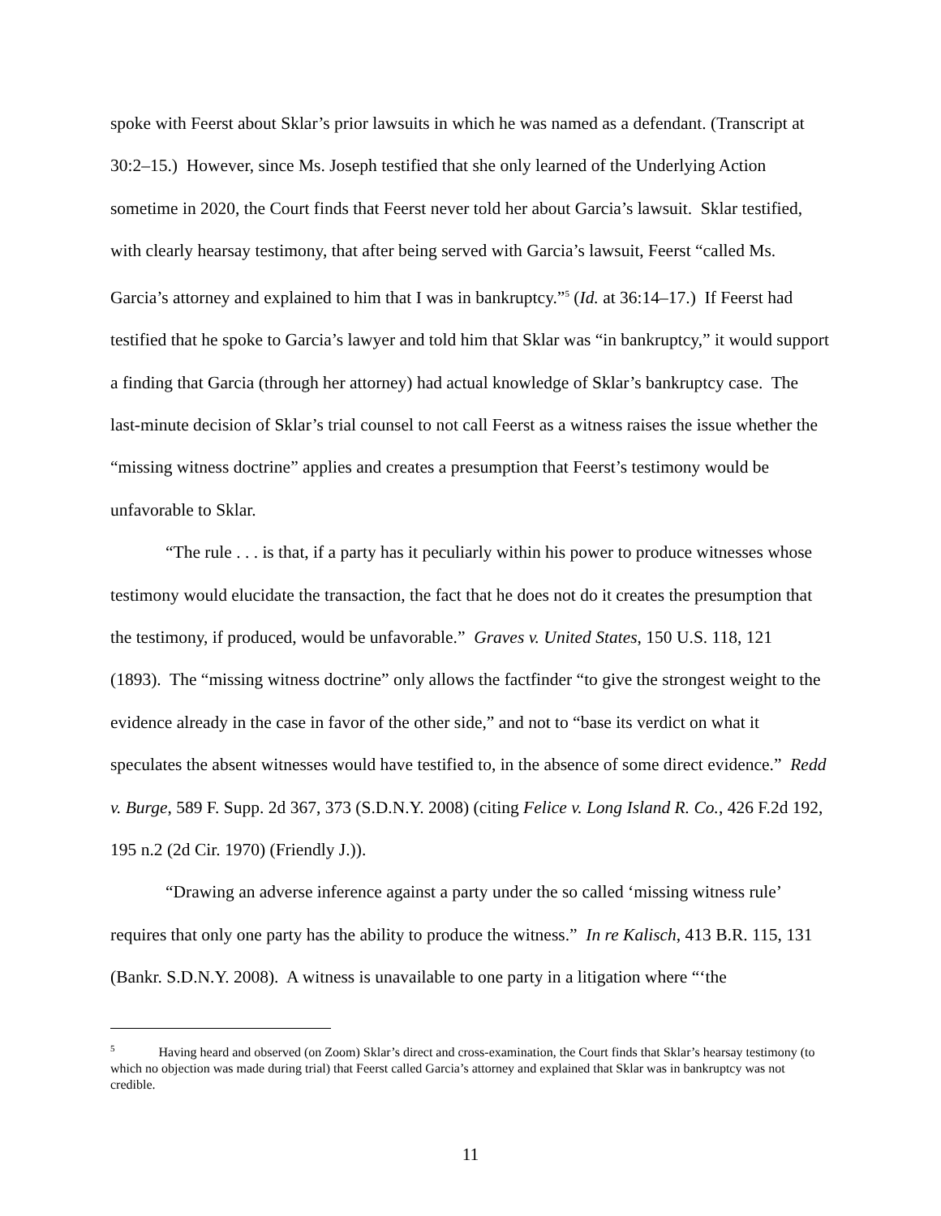spoke with Feerst about Sklar’s prior lawsuits in which he was named as a defendant. (Transcript at 30:2–15.) However, since Ms. Joseph testified that she only learned of the Underlying Action sometime in 2020, the Court finds that Feerst never told her about Garcia’s lawsuit. Sklar testified, with clearly hearsay testimony, that after being served with Garcia’s lawsuit, Feerst “called Ms. Garcia’s attorney and explained to him that I was in bankruptcy.”<sup>5</sup> (Id. at 36:14–17.) If Feerst had testified that he spoke to Garcia’s lawyer and told him that Sklar was “in bankruptcy,” it would support a finding that Garcia (through her attorney) had actual knowledge of Sklar’s bankruptcy case. The last-minute decision of Sklar’s trial counsel to not call Feerst as a witness raises the issue whether the “missing witness doctrine” applies and creates a presumption that Feerst’s testimony would be unfavorable to Sklar.
“The rule . . . is that, if a party has it peculiarly within his power to produce witnesses whose testimony would elucidate the transaction, the fact that he does not do it creates the presumption that the testimony, if produced, would be unfavorable.” Graves v. United States, 150 U.S. 118, 121 (1893). The “missing witness doctrine” only allows the factfinder “to give the strongest weight to the evidence already in the case in favor of the other side,” and not to “base its verdict on what it speculates the absent witnesses would have testified to, in the absence of some direct evidence.” Redd v. Burge, 589 F. Supp. 2d 367, 373 (S.D.N.Y. 2008) (citing Felice v. Long Island R. Co., 426 F.2d 192, 195 n.2 (2d Cir. 1970) (Friendly J.)).
“Drawing an adverse inference against a party under the so called ‘missing witness rule’ requires that only one party has the ability to produce the witness.” In re Kalisch, 413 B.R. 115, 131 (Bankr. S.D.N.Y. 2008). A witness is unavailable to one party in a litigation where “‘the
<sup>5</sup> Having heard and observed (on Zoom) Sklar’s direct and cross-examination, the Court finds that Sklar’s hearsay testimony (to which no objection was made during trial) that Feerst called Garcia’s attorney and explained that Sklar was in bankruptcy was not credible.
11